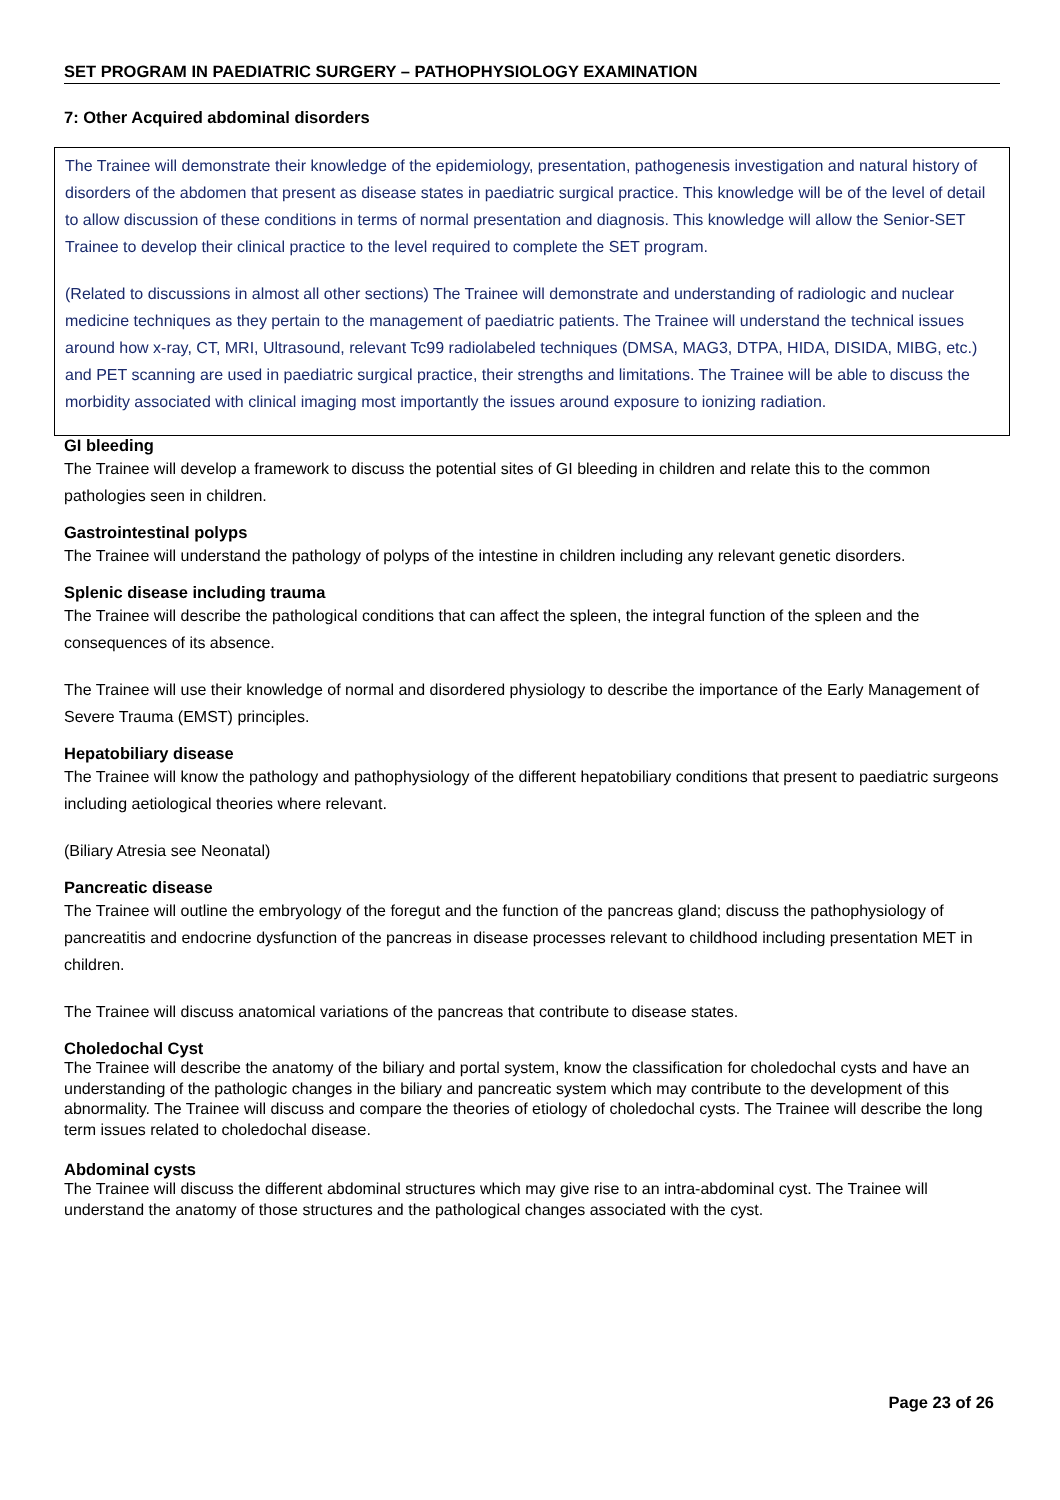SET PROGRAM IN PAEDIATRIC SURGERY – PATHOPHYSIOLOGY EXAMINATION
7: Other Acquired abdominal disorders
The Trainee will demonstrate their knowledge of the epidemiology, presentation, pathogenesis investigation and natural history of disorders of the abdomen that present as disease states in paediatric surgical practice. This knowledge will be of the level of detail to allow discussion of these conditions in terms of normal presentation and diagnosis. This knowledge will allow the Senior-SET Trainee to develop their clinical practice to the level required to complete the SET program.
(Related to discussions in almost all other sections) The Trainee will demonstrate and understanding of radiologic and nuclear medicine techniques as they pertain to the management of paediatric patients. The Trainee will understand the technical issues around how x-ray, CT, MRI, Ultrasound, relevant Tc99 radiolabeled techniques (DMSA, MAG3, DTPA, HIDA, DISIDA, MIBG, etc.) and PET scanning are used in paediatric surgical practice, their strengths and limitations. The Trainee will be able to discuss the morbidity associated with clinical imaging most importantly the issues around exposure to ionizing radiation.
GI bleeding
The Trainee will develop a framework to discuss the potential sites of GI bleeding in children and relate this to the common pathologies seen in children.
Gastrointestinal polyps
The Trainee will understand the pathology of polyps of the intestine in children including any relevant genetic disorders.
Splenic disease including trauma
The Trainee will describe the pathological conditions that can affect the spleen, the integral function of the spleen and the consequences of its absence.
The Trainee will use their knowledge of normal and disordered physiology to describe the importance of the Early Management of Severe Trauma (EMST) principles.
Hepatobiliary disease
The Trainee will know the pathology and pathophysiology of the different hepatobiliary conditions that present to paediatric surgeons including aetiological theories where relevant.
(Biliary Atresia see Neonatal)
Pancreatic disease
The Trainee will outline the embryology of the foregut and the function of the pancreas gland; discuss the pathophysiology of pancreatitis and endocrine dysfunction of the pancreas in disease processes relevant to childhood including presentation MET in children.
The Trainee will discuss anatomical variations of the pancreas that contribute to disease states.
Choledochal Cyst
The Trainee will describe the anatomy of the biliary and portal system, know the classification for choledochal cysts and have an understanding of the pathologic changes in the biliary and pancreatic system which may contribute to the development of this abnormality. The Trainee will discuss and compare the theories of etiology of choledochal cysts. The Trainee will describe the long term issues related to choledochal disease.
Abdominal cysts
The Trainee will discuss the different abdominal structures which may give rise to an intra-abdominal cyst. The Trainee will understand the anatomy of those structures and the pathological changes associated with the cyst.
Page 23 of 26